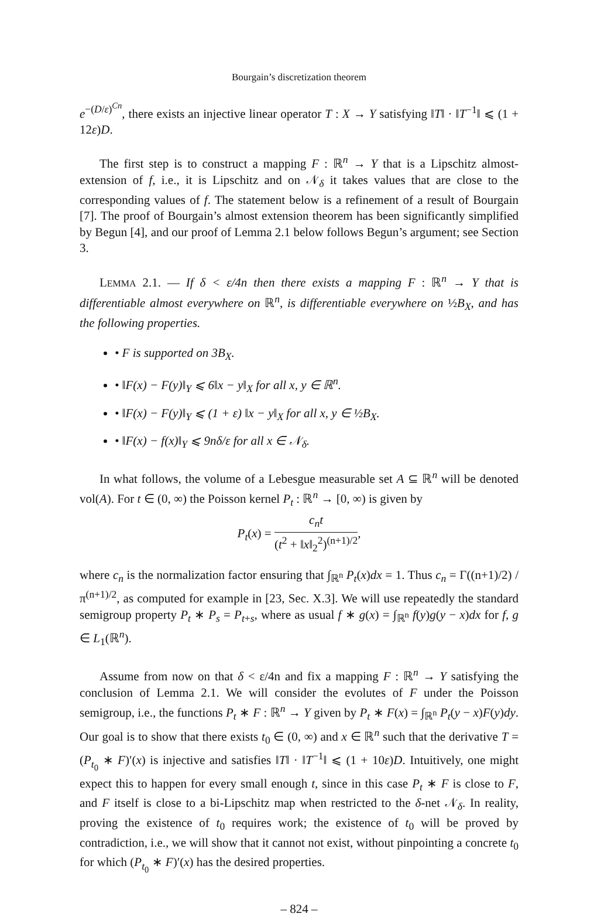Bourgain’s discretization theorem
e<sup>−(D/ε)<sup>Cn</sup></sup>, there exists an injective linear operator T : X → Y satisfying ‖T‖ · ‖T<sup>−1</sup>‖ ⩽ (1 + 12ε)D.
The first step is to construct a mapping F : ℝ<sup>n</sup> → Y that is a Lipschitz almost-extension of f, i.e., it is Lipschitz and on 𝒩<sub>δ</sub> it takes values that are close to the corresponding values of f. The statement below is a refinement of a result of Bourgain [7]. The proof of Bourgain’s almost extension theorem has been significantly simplified by Begun [4], and our proof of Lemma 2.1 below follows Begun’s argument; see Section 3.
LEMMA 2.1. — If δ < ε/4n then there exists a mapping F : ℝ<sup>n</sup> → Y that is differentiable almost everywhere on ℝ<sup>n</sup>, is differentiable everywhere on ½B<sub>X</sub>, and has the following properties.
• F is supported on 3B<sub>X</sub>.
• ‖F(x) − F(y)‖<sub>Y</sub> ⩽ 6‖x − y‖<sub>X</sub> for all x, y ∈ ℝ<sup>n</sup>.
• ‖F(x) − F(y)‖<sub>Y</sub> ⩽ (1 + ε) ‖x − y‖<sub>X</sub> for all x, y ∈ ½B<sub>X</sub>.
• ‖F(x) − f(x)‖<sub>Y</sub> ⩽ 9nδ/ε for all x ∈ 𝒩<sub>δ</sub>.
In what follows, the volume of a Lebesgue measurable set A ⊆ ℝ<sup>n</sup> will be denoted vol(A). For t ∈ (0, ∞) the Poisson kernel P<sub>t</sub> : ℝ<sup>n</sup> → [0, ∞) is given by
P<sub>t</sub>(x) = c<sub>n</sub>t (t<sup>2</sup> + ‖x‖<sub>2</sub><sup>2</sup>)<sup>(n+1)/2</sup>,
where c<sub>n</sub> is the normalization factor ensuring that ∫<sub>ℝ<sup>n</sup></sub> P<sub>t</sub>(x)dx = 1. Thus c<sub>n</sub> = Γ((n+1)/2) /π<sup>(n+1)/2</sup>, as computed for example in [23, Sec. X.3]. We will use repeatedly the standard semigroup property P<sub>t</sub> ∗ P<sub>s</sub> = P<sub>t+s</sub>, where as usual f ∗ g(x) = ∫<sub>ℝ<sup>n</sup></sub> f(y)g(y − x)dx for f, g ∈ L<sub>1</sub>(ℝ<sup>n</sup>).
Assume from now on that δ < ε/4n and fix a mapping F : ℝ<sup>n</sup> → Y satisfying the conclusion of Lemma 2.1. We will consider the evolutes of F under the Poisson semigroup, i.e., the functions P<sub>t</sub> ∗ F : ℝ<sup>n</sup> → Y given by P<sub>t</sub> ∗ F(x) = ∫<sub>ℝ<sup>n</sup></sub> P<sub>t</sub>(y − x)F(y)dy. Our goal is to show that there exists t<sub>0</sub> ∈ (0, ∞) and x ∈ ℝ<sup>n</sup> such that the derivative T = (P<sub>t<sub>0</sub></sub> ∗ F)′(x) is injective and satisfies ‖T‖ · ‖T<sup>−1</sup>‖ ⩽ (1 + 10ε)D. Intuitively, one might expect this to happen for every small enough t, since in this case P<sub>t</sub> ∗ F is close to F, and F itself is close to a bi-Lipschitz map when restricted to the δ-net 𝒩<sub>δ</sub>. In reality, proving the existence of t<sub>0</sub> requires work; the existence of t<sub>0</sub> will be proved by contradiction, i.e., we will show that it cannot not exist, without pinpointing a concrete t<sub>0</sub> for which (P<sub>t<sub>0</sub></sub> ∗ F)′(x) has the desired properties.
– 824 –